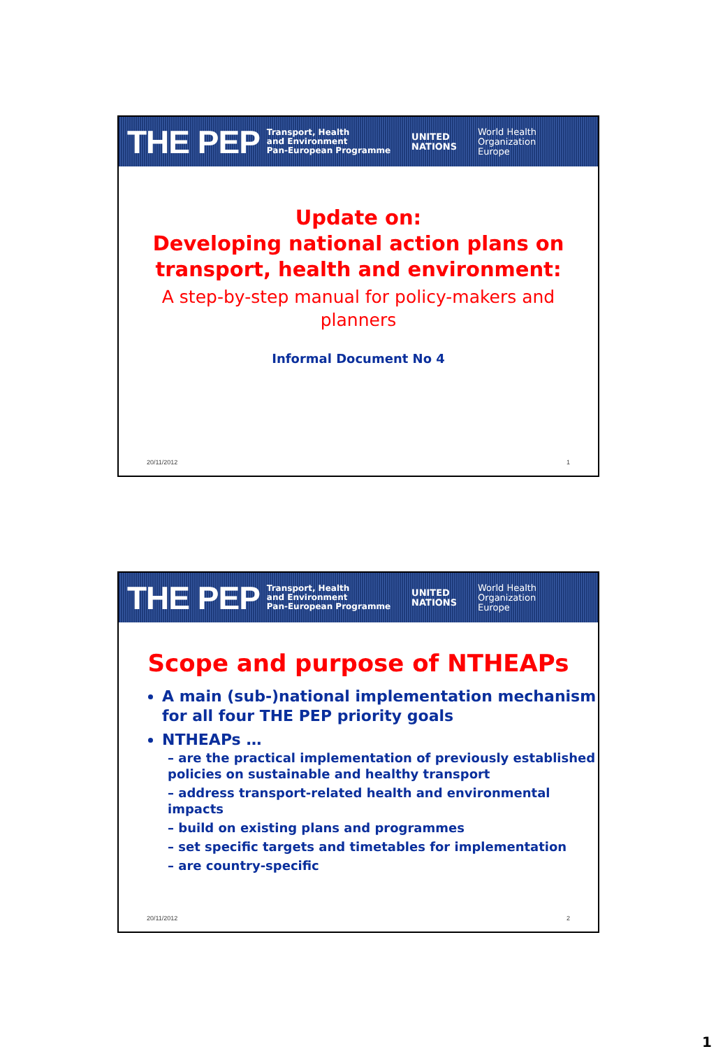THE PEP Transport, Health
and Environment
Pan-European Programme UNITED
NATIONS World Health
Organization
Europe
Update on:
Developing national action plans on transport, health and environment:
A step-by-step manual for policy-makers and
planners
Informal Document No 4
20/11/2012 1
THE PEP Transport, Health
and Environment
Pan-European Programme UNITED
NATIONS World Health
Organization
Europe
Scope and purpose of NTHEAPs
A main (sub-)national implementation mechanism for all four THE PEP priority goals
NTHEAPs …
– are the practical implementation of previously established policies on sustainable and healthy transport
– address transport-related health and environmental impacts
– build on existing plans and programmes
– set specific targets and timetables for implementation
– are country-specific
20/11/2012 2
1